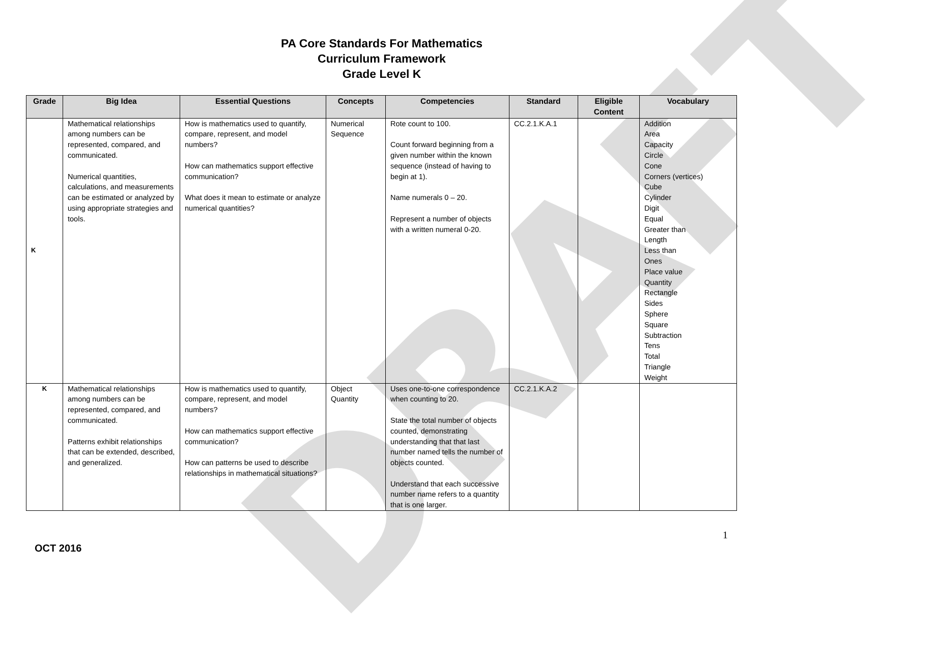DRAFT
PA Core Standards For Mathematics
Curriculum Framework
Grade Level K
| Grade | Big Idea | Essential Questions | Concepts | Competencies | Standard | Eligible Content | Vocabulary |
| --- | --- | --- | --- | --- | --- | --- | --- |
| K | Mathematical relationships among numbers can be represented, compared, and communicated. Numerical quantities, calculations, and measurements can be estimated or analyzed by using appropriate strategies and tools. | How is mathematics used to quantify, compare, represent, and model numbers? How can mathematics support effective communication? What does it mean to estimate or analyze numerical quantities? | Numerical Sequence | Rote count to 100. Count forward beginning from a given number within the known sequence (instead of having to begin at 1). Name numerals 0 – 20. Represent a number of objects with a written numeral 0-20. | CC.2.1.K.A.1 | | Addition Area Capacity Circle Cone Corners (vertices) Cube Cylinder Digit Equal Greater than Length Less than Ones Place value Quantity Rectangle Sides Sphere Square Subtraction Tens Total Triangle Weight |
| K | Mathematical relationships among numbers can be represented, compared, and communicated. Patterns exhibit relationships that can be extended, described, and generalized. | How is mathematics used to quantify, compare, represent, and model numbers? How can mathematics support effective communication? How can patterns be used to describe relationships in mathematical situations? | Object Quantity | Uses one-to-one correspondence when counting to 20. State the total number of objects counted, demonstrating understanding that that last number named tells the number of objects counted. Understand that each successive number name refers to a quantity that is one larger. | CC.2.1.K.A.2 | | |
1
OCT 2016